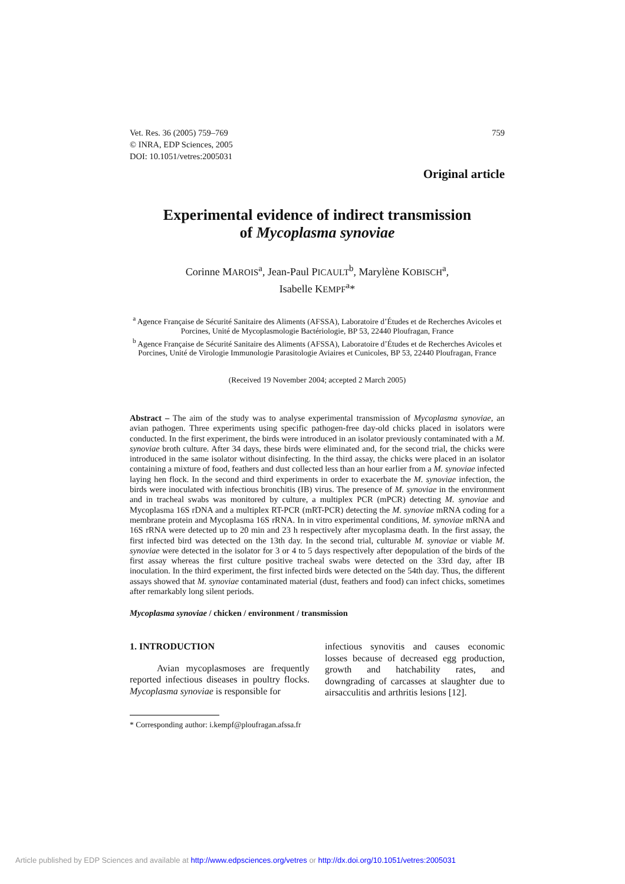Vet. Res. 36 (2005) 759–769
© INRA, EDP Sciences, 2005
DOI: 10.1051/vetres:2005031
759
Original article
Experimental evidence of indirect transmission
of Mycoplasma synoviae
Corinne MAROIS<sup>a</sup>, Jean-Paul PICAULT<sup>b</sup>, Marylène KOBISCH<sup>a</sup>,
Isabelle KEMPF<sup>a</sup>*
<sup>a</sup> Agence Française de Sécurité Sanitaire des Aliments (AFSSA), Laboratoire d’Études et de Recherches Avicoles et Porcines, Unité de Mycoplasmologie Bactériologie, BP 53, 22440 Ploufragan, France
<sup>b</sup> Agence Française de Sécurité Sanitaire des Aliments (AFSSA), Laboratoire d’Études et de Recherches Avicoles et Porcines, Unité de Virologie Immunologie Parasitologie Aviaires et Cunicoles, BP 53, 22440 Ploufragan, France
(Received 19 November 2004; accepted 2 March 2005)
Abstract – The aim of the study was to analyse experimental transmission of Mycoplasma synoviae, an avian pathogen. Three experiments using specific pathogen-free day-old chicks placed in isolators were conducted. In the first experiment, the birds were introduced in an isolator previously contaminated with a M. synoviae broth culture. After 34 days, these birds were eliminated and, for the second trial, the chicks were introduced in the same isolator without disinfecting. In the third assay, the chicks were placed in an isolator containing a mixture of food, feathers and dust collected less than an hour earlier from a M. synoviae infected laying hen flock. In the second and third experiments in order to exacerbate the M. synoviae infection, the birds were inoculated with infectious bronchitis (IB) virus. The presence of M. synoviae in the environment and in tracheal swabs was monitored by culture, a multiplex PCR (mPCR) detecting M. synoviae and Mycoplasma 16S rDNA and a multiplex RT-PCR (mRT-PCR) detecting the M. synoviae mRNA coding for a membrane protein and Mycoplasma 16S rRNA. In in vitro experimental conditions, M. synoviae mRNA and 16S rRNA were detected up to 20 min and 23 h respectively after mycoplasma death. In the first assay, the first infected bird was detected on the 13th day. In the second trial, culturable M. synoviae or viable M. synoviae were detected in the isolator for 3 or 4 to 5 days respectively after depopulation of the birds of the first assay whereas the first culture positive tracheal swabs were detected on the 33rd day, after IB inoculation. In the third experiment, the first infected birds were detected on the 54th day. Thus, the different assays showed that M. synoviae contaminated material (dust, feathers and food) can infect chicks, sometimes after remarkably long silent periods.
Mycoplasma synoviae / chicken / environment / transmission
1. INTRODUCTION
Avian mycoplasmoses are frequently reported infectious diseases in poultry flocks. Mycoplasma synoviae is responsible for
infectious synovitis and causes economic losses because of decreased egg production, growth and hatchability rates, and downgrading of carcasses at slaughter due to airsacculitis and arthritis lesions [12].
* Corresponding author: i.kempf@ploufragan.afssa.fr
Article published by EDP Sciences and available at http://www.edpsciences.org/vetres or http://dx.doi.org/10.1051/vetres:2005031